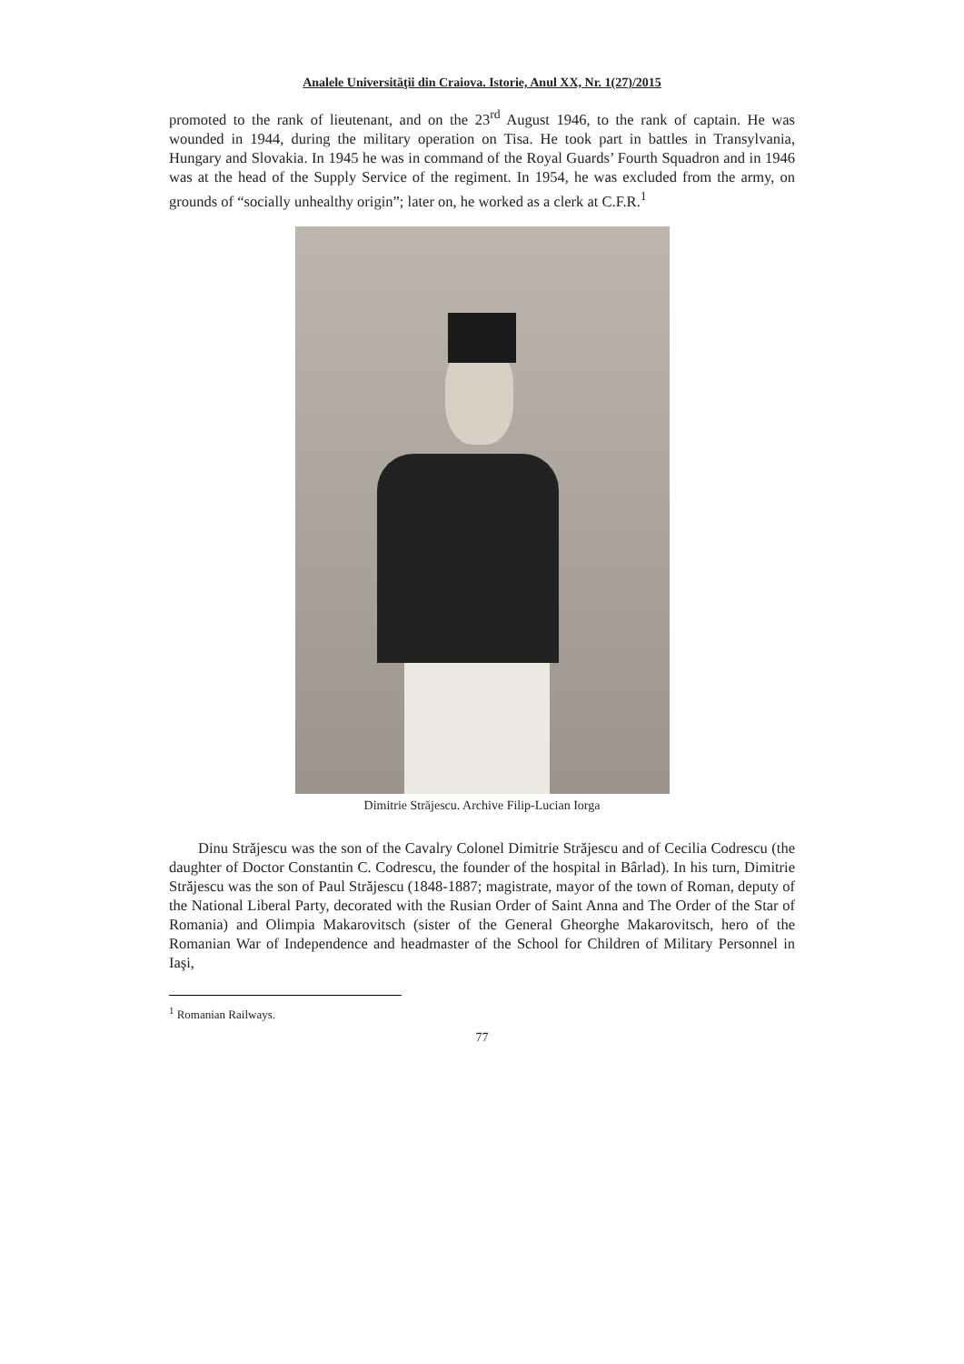Analele Universităţii din Craiova. Istorie, Anul XX, Nr. 1(27)/2015
promoted to the rank of lieutenant, and on the 23<sup>rd</sup> August 1946, to the rank of captain. He was wounded in 1944, during the military operation on Tisa. He took part in battles in Transylvania, Hungary and Slovakia. In 1945 he was in command of the Royal Guards’ Fourth Squadron and in 1946 was at the head of the Supply Service of the regiment. In 1954, he was excluded from the army, on grounds of “socially unhealthy origin”; later on, he worked as a clerk at C.F.R.<sup>1</sup>
Dimitrie Străjescu. Archive Filip-Lucian Iorga
Dinu Străjescu was the son of the Cavalry Colonel Dimitrie Străjescu and of Cecilia Codrescu (the daughter of Doctor Constantin C. Codrescu, the founder of the hospital in Bârlad). In his turn, Dimitrie Străjescu was the son of Paul Străjescu (1848-1887; magistrate, mayor of the town of Roman, deputy of the National Liberal Party, decorated with the Rusian Order of Saint Anna and The Order of the Star of Romania) and Olimpia Makarovitsch (sister of the General Gheorghe Makarovitsch, hero of the Romanian War of Independence and headmaster of the School for Children of Military Personnel in Iaşi,
<sup>1</sup> Romanian Railways.
77